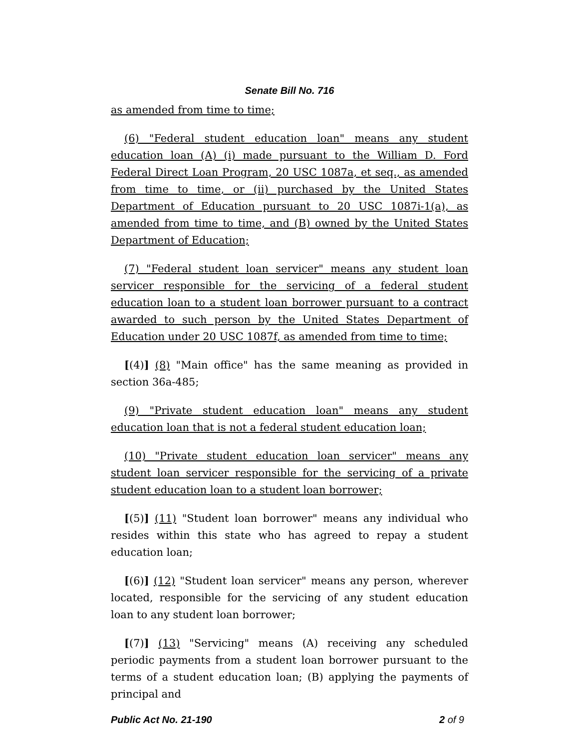Senate Bill No. 716
as amended from time to time;
(6) "Federal student education loan" means any student education loan (A) (i) made pursuant to the William D. Ford Federal Direct Loan Program, 20 USC 1087a, et seq., as amended from time to time, or (ii) purchased by the United States Department of Education pursuant to 20 USC 1087i-1(a), as amended from time to time, and (B) owned by the United States Department of Education;
(7) "Federal student loan servicer" means any student loan servicer responsible for the servicing of a federal student education loan to a student loan borrower pursuant to a contract awarded to such person by the United States Department of Education under 20 USC 1087f, as amended from time to time;
[(4)] (8) "Main office" has the same meaning as provided in section 36a-485;
(9) "Private student education loan" means any student education loan that is not a federal student education loan;
(10) "Private student education loan servicer" means any student loan servicer responsible for the servicing of a private student education loan to a student loan borrower;
[(5)] (11) "Student loan borrower" means any individual who resides within this state who has agreed to repay a student education loan;
[(6)] (12) "Student loan servicer" means any person, wherever located, responsible for the servicing of any student education loan to any student loan borrower;
[(7)] (13) "Servicing" means (A) receiving any scheduled periodic payments from a student loan borrower pursuant to the terms of a student education loan; (B) applying the payments of principal and
Public Act No. 21-190 2 of 9